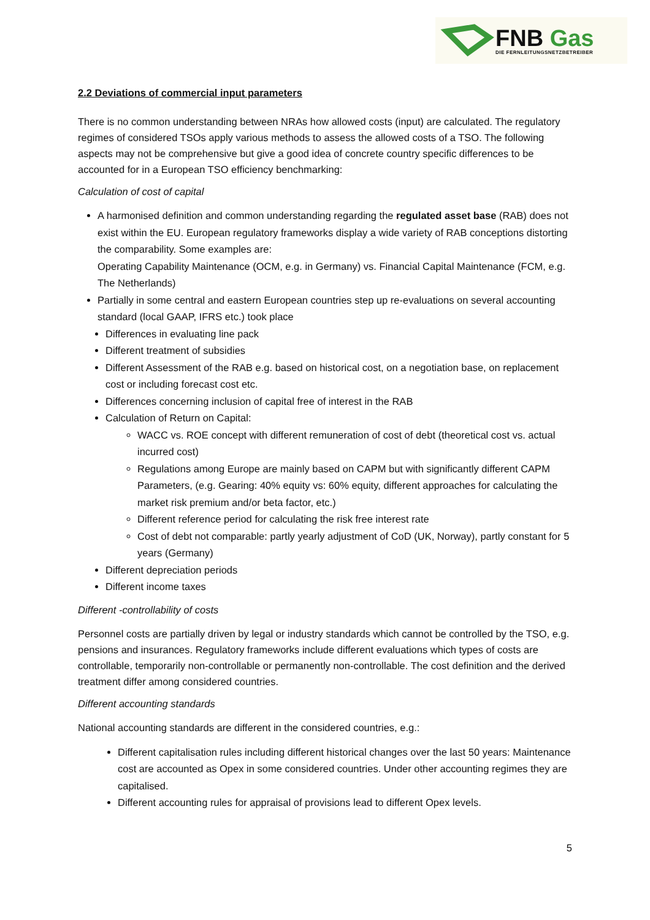FNB Gas
DIE FERNLEITUNGSNETZBETREIBER
2.2 Deviations of commercial input parameters
There is no common understanding between NRAs how allowed costs (input) are calculated. The regulatory regimes of considered TSOs apply various methods to assess the allowed costs of a TSO. The following aspects may not be comprehensive but give a good idea of concrete country specific differences to be accounted for in a European TSO efficiency benchmarking:
Calculation of cost of capital
A harmonised definition and common understanding regarding the regulated asset base (RAB) does not exist within the EU. European regulatory frameworks display a wide variety of RAB conceptions distorting the comparability. Some examples are:
Operating Capability Maintenance (OCM, e.g. in Germany) vs. Financial Capital Maintenance (FCM, e.g. The Netherlands)
Partially in some central and eastern European countries step up re-evaluations on several accounting standard (local GAAP, IFRS etc.) took place
Differences in evaluating line pack
Different treatment of subsidies
Different Assessment of the RAB e.g. based on historical cost, on a negotiation base, on replacement cost or including forecast cost etc.
Differences concerning inclusion of capital free of interest in the RAB
Calculation of Return on Capital:
WACC vs. ROE concept with different remuneration of cost of debt (theoretical cost vs. actual incurred cost)
Regulations among Europe are mainly based on CAPM but with significantly different CAPM Parameters, (e.g. Gearing: 40% equity vs: 60% equity, different approaches for calculating the market risk premium and/or beta factor, etc.)
Different reference period for calculating the risk free interest rate
Cost of debt not comparable: partly yearly adjustment of CoD (UK, Norway), partly constant for 5 years (Germany)
Different depreciation periods
Different income taxes
Different -controllability of costs
Personnel costs are partially driven by legal or industry standards which cannot be controlled by the TSO, e.g. pensions and insurances. Regulatory frameworks include different evaluations which types of costs are controllable, temporarily non-controllable or permanently non-controllable. The cost definition and the derived treatment differ among considered countries.
Different accounting standards
National accounting standards are different in the considered countries, e.g.:
Different capitalisation rules including different historical changes over the last 50 years: Maintenance cost are accounted as Opex in some considered countries. Under other accounting regimes they are capitalised.
Different accounting rules for appraisal of provisions lead to different Opex levels.
5